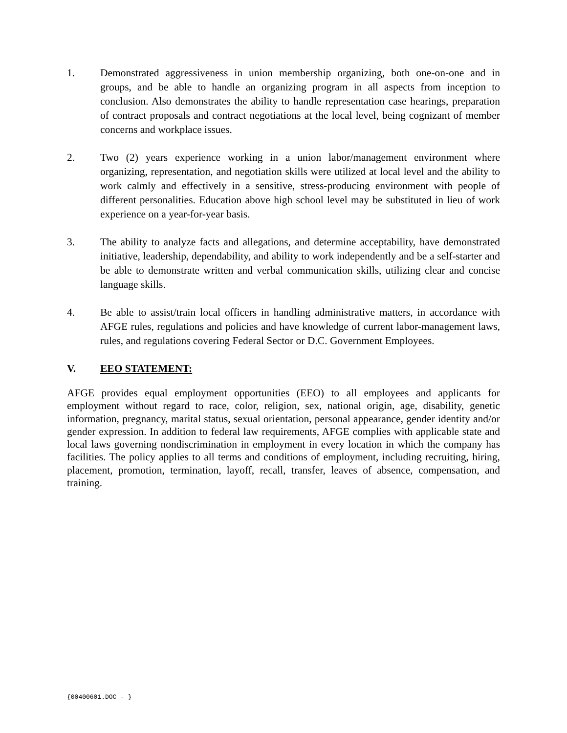1. Demonstrated aggressiveness in union membership organizing, both one-on-one and in groups, and be able to handle an organizing program in all aspects from inception to conclusion. Also demonstrates the ability to handle representation case hearings, preparation of contract proposals and contract negotiations at the local level, being cognizant of member concerns and workplace issues.
2. Two (2) years experience working in a union labor/management environment where organizing, representation, and negotiation skills were utilized at local level and the ability to work calmly and effectively in a sensitive, stress-producing environment with people of different personalities. Education above high school level may be substituted in lieu of work experience on a year-for-year basis.
3. The ability to analyze facts and allegations, and determine acceptability, have demonstrated initiative, leadership, dependability, and ability to work independently and be a self-starter and be able to demonstrate written and verbal communication skills, utilizing clear and concise language skills.
4. Be able to assist/train local officers in handling administrative matters, in accordance with AFGE rules, regulations and policies and have knowledge of current labor-management laws, rules, and regulations covering Federal Sector or D.C. Government Employees.
V. EEO STATEMENT:
AFGE provides equal employment opportunities (EEO) to all employees and applicants for employment without regard to race, color, religion, sex, national origin, age, disability, genetic information, pregnancy, marital status, sexual orientation, personal appearance, gender identity and/or gender expression. In addition to federal law requirements, AFGE complies with applicable state and local laws governing nondiscrimination in employment in every location in which the company has facilities. The policy applies to all terms and conditions of employment, including recruiting, hiring, placement, promotion, termination, layoff, recall, transfer, leaves of absence, compensation, and training.
{00400601.DOC - }